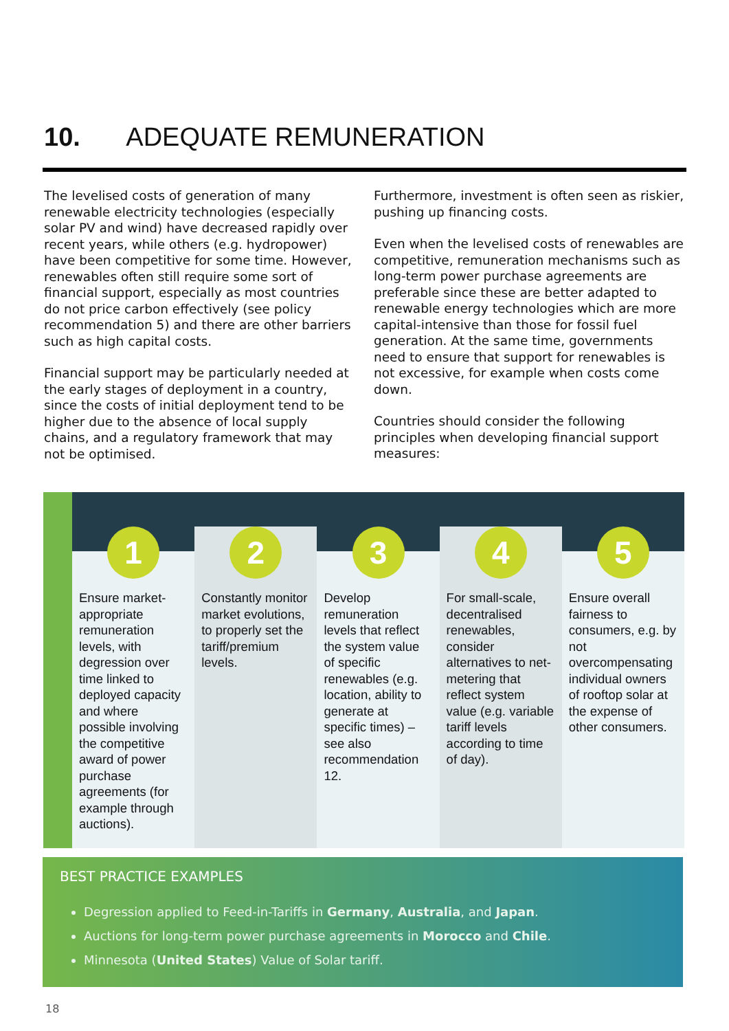10. ADEQUATE REMUNERATION
The levelised costs of generation of many renewable electricity technologies (especially solar PV and wind) have decreased rapidly over recent years, while others (e.g. hydropower) have been competitive for some time. However, renewables often still require some sort of financial support, especially as most countries do not price carbon effectively (see policy recommendation 5) and there are other barriers such as high capital costs.
Financial support may be particularly needed at the early stages of deployment in a country, since the costs of initial deployment tend to be higher due to the absence of local supply chains, and a regulatory framework that may not be optimised.
Furthermore, investment is often seen as riskier, pushing up financing costs.
Even when the levelised costs of renewables are competitive, remuneration mechanisms such as long-term power purchase agreements are preferable since these are better adapted to renewable energy technologies which are more capital-intensive than those for fossil fuel generation. At the same time, governments need to ensure that support for renewables is not excessive, for example when costs come down.
Countries should consider the following principles when developing financial support measures:
1
Ensure market-appropriate remuneration levels, with degression over time linked to deployed capacity and where possible involving the competitive award of power purchase agreements (for example through auctions).
2
Constantly monitor market evolutions, to properly set the tariff/premium levels.
3
Develop remuneration levels that reflect the system value of specific renewables (e.g. location, ability to generate at specific times) – see also recommendation 12.
4
For small-scale, decentralised renewables, consider alternatives to net-metering that reflect system value (e.g. variable tariff levels according to time of day).
5
Ensure overall fairness to consumers, e.g. by not overcompensating individual owners of rooftop solar at the expense of other consumers.
BEST PRACTICE EXAMPLES
Degression applied to Feed-in-Tariffs in Germany, Australia, and Japan.
Auctions for long-term power purchase agreements in Morocco and Chile.
Minnesota (United States) Value of Solar tariff.
18